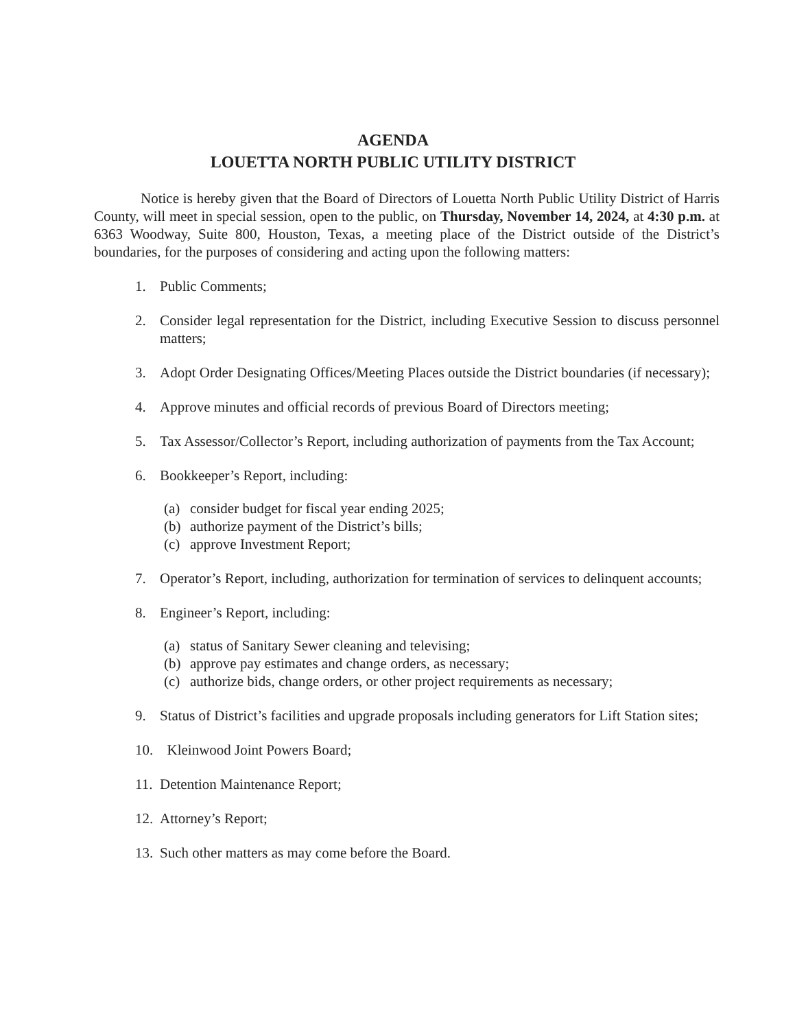AGENDA
LOUETTA NORTH PUBLIC UTILITY DISTRICT
Notice is hereby given that the Board of Directors of Louetta North Public Utility District of Harris County, will meet in special session, open to the public, on Thursday, November 14, 2024, at 4:30 p.m. at 6363 Woodway, Suite 800, Houston, Texas, a meeting place of the District outside of the District’s boundaries, for the purposes of considering and acting upon the following matters:
1. Public Comments;
2. Consider legal representation for the District, including Executive Session to discuss personnel matters;
3. Adopt Order Designating Offices/Meeting Places outside the District boundaries (if necessary);
4. Approve minutes and official records of previous Board of Directors meeting;
5. Tax Assessor/Collector’s Report, including authorization of payments from the Tax Account;
6. Bookkeeper’s Report, including:
(a) consider budget for fiscal year ending 2025;
(b) authorize payment of the District’s bills;
(c) approve Investment Report;
7. Operator’s Report, including, authorization for termination of services to delinquent accounts;
8. Engineer’s Report, including:
(a) status of Sanitary Sewer cleaning and televising;
(b) approve pay estimates and change orders, as necessary;
(c) authorize bids, change orders, or other project requirements as necessary;
9. Status of District’s facilities and upgrade proposals including generators for Lift Station sites;
10. Kleinwood Joint Powers Board;
11. Detention Maintenance Report;
12. Attorney’s Report;
13. Such other matters as may come before the Board.